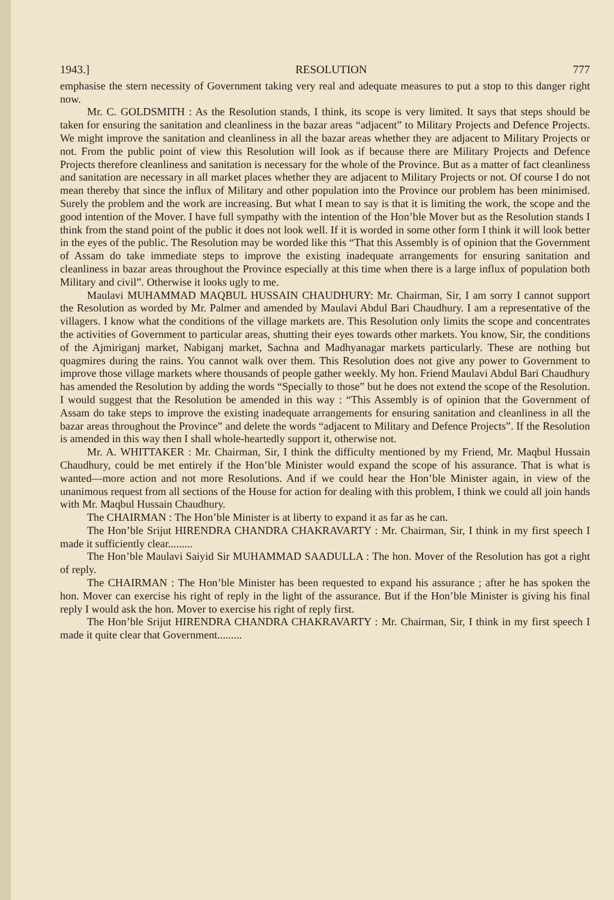1943.] RESOLUTION 777
emphasise the stern necessity of Government taking very real and adequate measures to put a stop to this danger right now.
Mr. C. GOLDSMITH : As the Resolution stands, I think, its scope is very limited. It says that steps should be taken for ensuring the sanitation and cleanliness in the bazar areas “adjacent” to Military Projects and Defence Projects. We might improve the sanitation and cleanliness in all the bazar areas whether they are adjacent to Military Projects or not. From the public point of view this Resolution will look as if because there are Military Projects and Defence Projects therefore cleanliness and sanitation is necessary for the whole of the Province. But as a matter of fact cleanliness and sanitation are necessary in all market places whether they are adjacent to Military Projects or not. Of course I do not mean thereby that since the influx of Military and other population into the Province our problem has been minimised. Surely the problem and the work are increasing. But what I mean to say is that it is limiting the work, the scope and the good intention of the Mover. I have full sympathy with the intention of the Hon’ble Mover but as the Resolution stands I think from the stand point of the public it does not look well. If it is worded in some other form I think it will look better in the eyes of the public. The Resolution may be worded like this “That this Assembly is of opinion that the Government of Assam do take immediate steps to improve the existing inadequate arrangements for ensuring sanitation and cleanliness in bazar areas throughout the Province especially at this time when there is a large influx of population both Military and civil”. Otherwise it looks ugly to me.
Maulavi MUHAMMAD MAQBUL HUSSAIN CHAUDHURY: Mr. Chairman, Sir, I am sorry I cannot support the Resolution as worded by Mr. Palmer and amended by Maulavi Abdul Bari Chaudhury. I am a representative of the villagers. I know what the conditions of the village markets are. This Resolution only limits the scope and concentrates the activities of Government to particular areas, shutting their eyes towards other markets. You know, Sir, the conditions of the Ajmiriganj market, Nabiganj market, Sachna and Madhyanagar markets particularly. These are nothing but quagmires during the rains. You cannot walk over them. This Resolution does not give any power to Government to improve those village markets where thousands of people gather weekly. My hon. Friend Maulavi Abdul Bari Chaudhury has amended the Resolution by adding the words “Specially to those” but he does not extend the scope of the Resolution. I would suggest that the Resolution be amended in this way : “This Assembly is of opinion that the Government of Assam do take steps to improve the existing inadequate arrangements for ensuring sanitation and cleanliness in all the bazar areas throughout the Province” and delete the words “adjacent to Military and Defence Projects”. If the Resolution is amended in this way then I shall whole-heartedly support it, otherwise not.
Mr. A. WHITTAKER : Mr. Chairman, Sir, I think the difficulty mentioned by my Friend, Mr. Maqbul Hussain Chaudhury, could be met entirely if the Hon’ble Minister would expand the scope of his assurance. That is what is wanted—more action and not more Resolutions. And if we could hear the Hon’ble Minister again, in view of the unanimous request from all sections of the House for action for dealing with this problem, I think we could all join hands with Mr. Maqbul Hussain Chaudhury.
The CHAIRMAN : The Hon’ble Minister is at liberty to expand it as far as he can.
The Hon’ble Srijut HIRENDRA CHANDRA CHAKRAVARTY : Mr. Chairman, Sir, I think in my first speech I made it sufficiently clear.........
The Hon’ble Maulavi Saiyid Sir MUHAMMAD SAADULLA : The hon. Mover of the Resolution has got a right of reply.
The CHAIRMAN : The Hon’ble Minister has been requested to expand his assurance ; after he has spoken the hon. Mover can exercise his right of reply in the light of the assurance. But if the Hon’ble Minister is giving his final reply I would ask the hon. Mover to exercise his right of reply first.
The Hon’ble Srijut HIRENDRA CHANDRA CHAKRAVARTY : Mr. Chairman, Sir, I think in my first speech I made it quite clear that Government.........